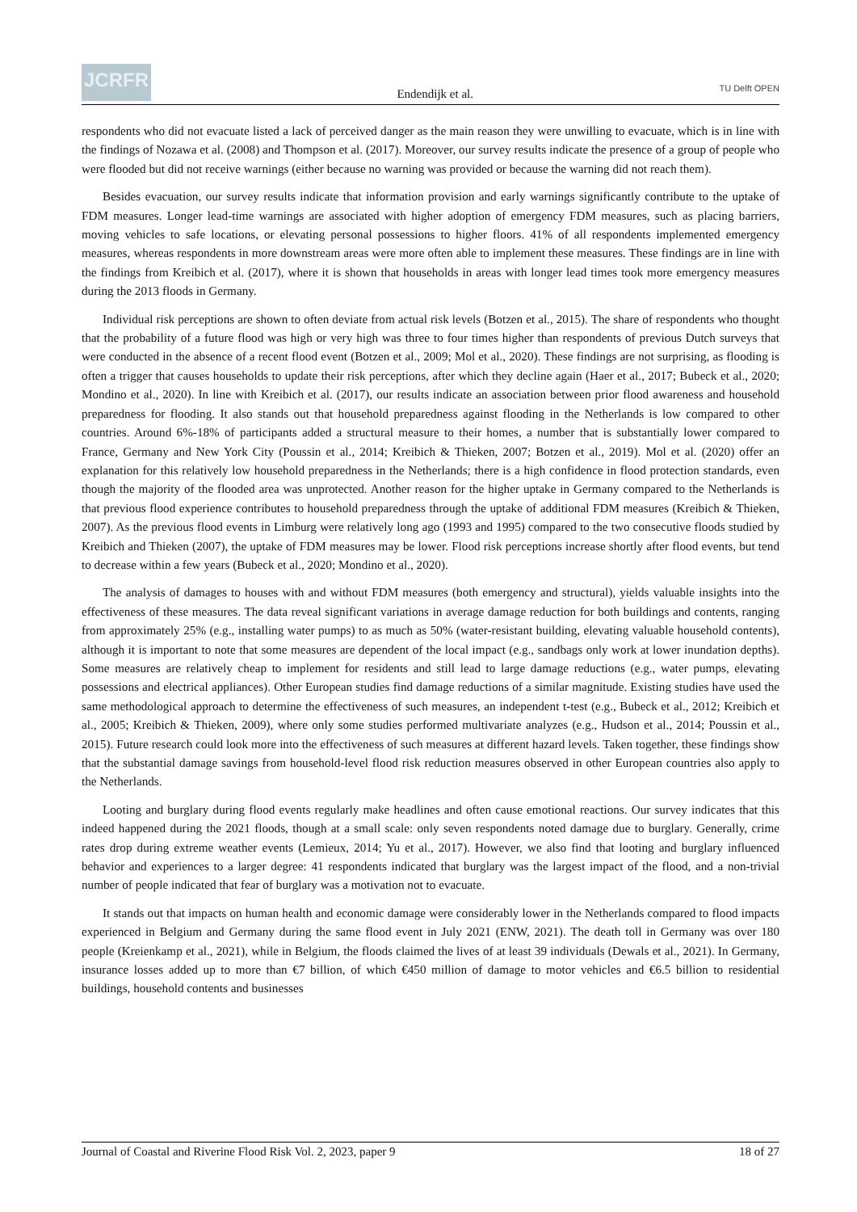JCRFR
Endendijk et al.
TU Delft OPEN
respondents who did not evacuate listed a lack of perceived danger as the main reason they were unwilling to evacuate, which is in line with the findings of Nozawa et al. (2008) and Thompson et al. (2017). Moreover, our survey results indicate the presence of a group of people who were flooded but did not receive warnings (either because no warning was provided or because the warning did not reach them).
Besides evacuation, our survey results indicate that information provision and early warnings significantly contribute to the uptake of FDM measures. Longer lead-time warnings are associated with higher adoption of emergency FDM measures, such as placing barriers, moving vehicles to safe locations, or elevating personal possessions to higher floors. 41% of all respondents implemented emergency measures, whereas respondents in more downstream areas were more often able to implement these measures. These findings are in line with the findings from Kreibich et al. (2017), where it is shown that households in areas with longer lead times took more emergency measures during the 2013 floods in Germany.
Individual risk perceptions are shown to often deviate from actual risk levels (Botzen et al., 2015). The share of respondents who thought that the probability of a future flood was high or very high was three to four times higher than respondents of previous Dutch surveys that were conducted in the absence of a recent flood event (Botzen et al., 2009; Mol et al., 2020). These findings are not surprising, as flooding is often a trigger that causes households to update their risk perceptions, after which they decline again (Haer et al., 2017; Bubeck et al., 2020; Mondino et al., 2020). In line with Kreibich et al. (2017), our results indicate an association between prior flood awareness and household preparedness for flooding. It also stands out that household preparedness against flooding in the Netherlands is low compared to other countries. Around 6%-18% of participants added a structural measure to their homes, a number that is substantially lower compared to France, Germany and New York City (Poussin et al., 2014; Kreibich & Thieken, 2007; Botzen et al., 2019). Mol et al. (2020) offer an explanation for this relatively low household preparedness in the Netherlands; there is a high confidence in flood protection standards, even though the majority of the flooded area was unprotected. Another reason for the higher uptake in Germany compared to the Netherlands is that previous flood experience contributes to household preparedness through the uptake of additional FDM measures (Kreibich & Thieken, 2007). As the previous flood events in Limburg were relatively long ago (1993 and 1995) compared to the two consecutive floods studied by Kreibich and Thieken (2007), the uptake of FDM measures may be lower. Flood risk perceptions increase shortly after flood events, but tend to decrease within a few years (Bubeck et al., 2020; Mondino et al., 2020).
The analysis of damages to houses with and without FDM measures (both emergency and structural), yields valuable insights into the effectiveness of these measures. The data reveal significant variations in average damage reduction for both buildings and contents, ranging from approximately 25% (e.g., installing water pumps) to as much as 50% (water-resistant building, elevating valuable household contents), although it is important to note that some measures are dependent of the local impact (e.g., sandbags only work at lower inundation depths). Some measures are relatively cheap to implement for residents and still lead to large damage reductions (e.g., water pumps, elevating possessions and electrical appliances). Other European studies find damage reductions of a similar magnitude. Existing studies have used the same methodological approach to determine the effectiveness of such measures, an independent t-test (e.g., Bubeck et al., 2012; Kreibich et al., 2005; Kreibich & Thieken, 2009), where only some studies performed multivariate analyzes (e.g., Hudson et al., 2014; Poussin et al., 2015). Future research could look more into the effectiveness of such measures at different hazard levels. Taken together, these findings show that the substantial damage savings from household-level flood risk reduction measures observed in other European countries also apply to the Netherlands.
Looting and burglary during flood events regularly make headlines and often cause emotional reactions. Our survey indicates that this indeed happened during the 2021 floods, though at a small scale: only seven respondents noted damage due to burglary. Generally, crime rates drop during extreme weather events (Lemieux, 2014; Yu et al., 2017). However, we also find that looting and burglary influenced behavior and experiences to a larger degree: 41 respondents indicated that burglary was the largest impact of the flood, and a non-trivial number of people indicated that fear of burglary was a motivation not to evacuate.
It stands out that impacts on human health and economic damage were considerably lower in the Netherlands compared to flood impacts experienced in Belgium and Germany during the same flood event in July 2021 (ENW, 2021). The death toll in Germany was over 180 people (Kreienkamp et al., 2021), while in Belgium, the floods claimed the lives of at least 39 individuals (Dewals et al., 2021). In Germany, insurance losses added up to more than €7 billion, of which €450 million of damage to motor vehicles and €6.5 billion to residential buildings, household contents and businesses
Journal of Coastal and Riverine Flood Risk Vol. 2, 2023, paper 9 18 of 27